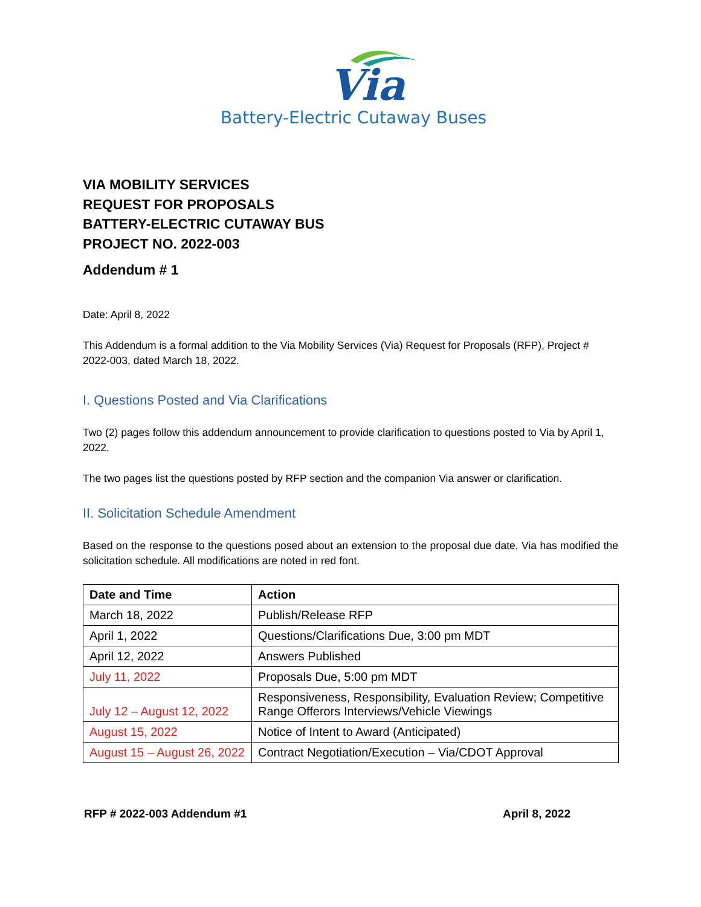Via
Battery-Electric Cutaway Buses
VIA MOBILITY SERVICES
REQUEST FOR PROPOSALS
BATTERY-ELECTRIC CUTAWAY BUS
PROJECT NO. 2022-003
Addendum # 1
Date: April 8, 2022
This Addendum is a formal addition to the Via Mobility Services (Via) Request for Proposals (RFP), Project # 2022-003, dated March 18, 2022.
I. Questions Posted and Via Clarifications
Two (2) pages follow this addendum announcement to provide clarification to questions posted to Via by April 1, 2022.
The two pages list the questions posted by RFP section and the companion Via answer or clarification.
II. Solicitation Schedule Amendment
Based on the response to the questions posed about an extension to the proposal due date, Via has modified the solicitation schedule. All modifications are noted in red font.
| Date and Time | Action |
| --- | --- |
| March 18, 2022 | Publish/Release RFP |
| April 1, 2022 | Questions/Clarifications Due, 3:00 pm MDT |
| April 12, 2022 | Answers Published |
| July 11, 2022 | Proposals Due, 5:00 pm MDT |
| July 12 – August 12, 2022 | Responsiveness, Responsibility, Evaluation Review; Competitive Range Offerors Interviews/Vehicle Viewings |
| August 15, 2022 | Notice of Intent to Award (Anticipated) |
| August 15 – August 26, 2022 | Contract Negotiation/Execution – Via/CDOT Approval |
RFP # 2022-003 Addendum #1 April 8, 2022